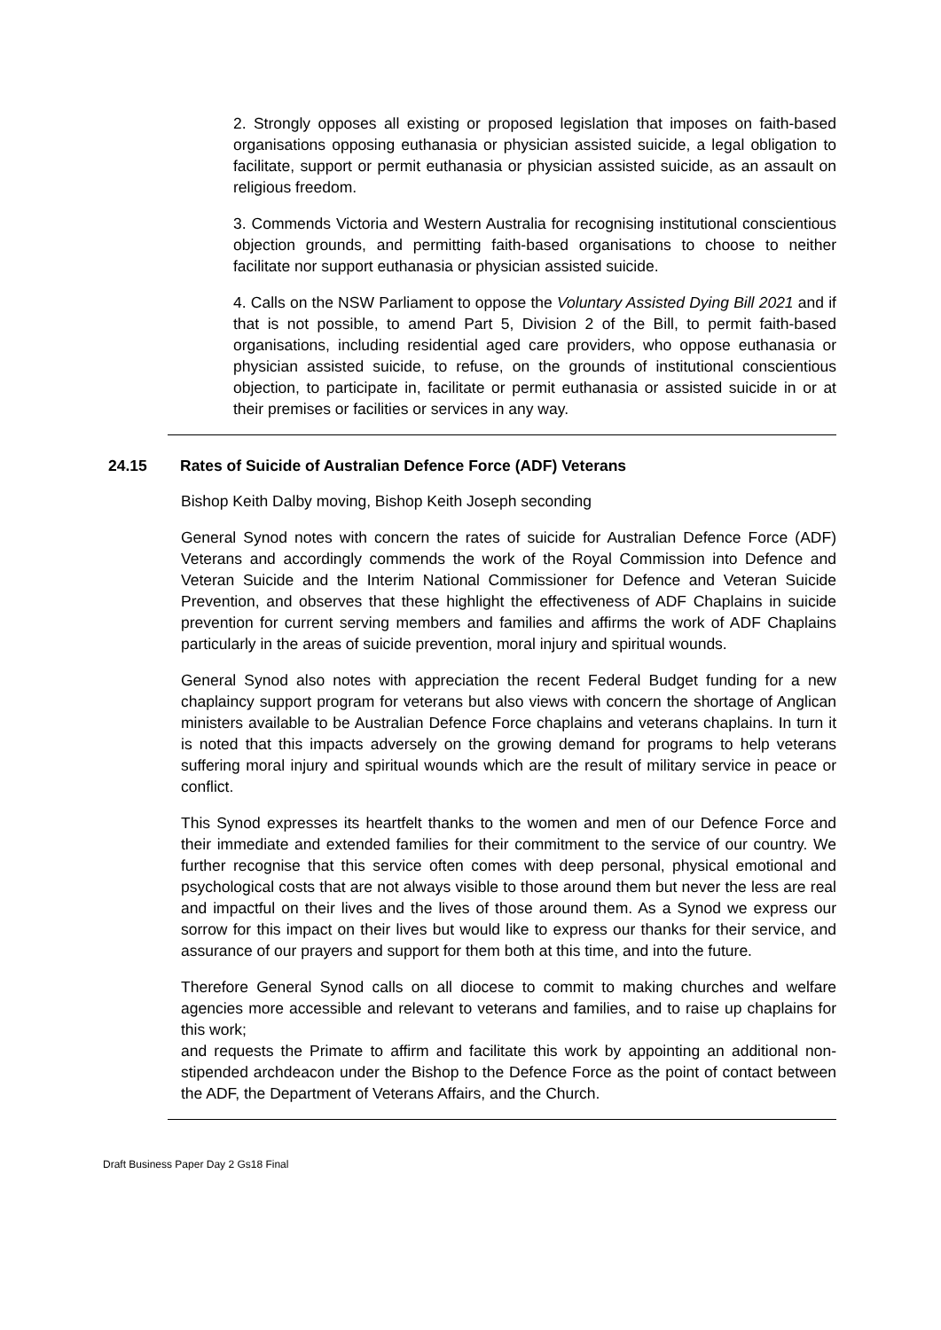2. Strongly opposes all existing or proposed legislation that imposes on faith-based organisations opposing euthanasia or physician assisted suicide, a legal obligation to facilitate, support or permit euthanasia or physician assisted suicide, as an assault on religious freedom.
3. Commends Victoria and Western Australia for recognising institutional conscientious objection grounds, and permitting faith-based organisations to choose to neither facilitate nor support euthanasia or physician assisted suicide.
4. Calls on the NSW Parliament to oppose the Voluntary Assisted Dying Bill 2021 and if that is not possible, to amend Part 5, Division 2 of the Bill, to permit faith-based organisations, including residential aged care providers, who oppose euthanasia or physician assisted suicide, to refuse, on the grounds of institutional conscientious objection, to participate in, facilitate or permit euthanasia or assisted suicide in or at their premises or facilities or services in any way.
24.15 Rates of Suicide of Australian Defence Force (ADF) Veterans
Bishop Keith Dalby moving, Bishop Keith Joseph seconding
General Synod notes with concern the rates of suicide for Australian Defence Force (ADF) Veterans and accordingly commends the work of the Royal Commission into Defence and Veteran Suicide and the Interim National Commissioner for Defence and Veteran Suicide Prevention, and observes that these highlight the effectiveness of ADF Chaplains in suicide prevention for current serving members and families and affirms the work of ADF Chaplains particularly in the areas of suicide prevention, moral injury and spiritual wounds.
General Synod also notes with appreciation the recent Federal Budget funding for a new chaplaincy support program for veterans but also views with concern the shortage of Anglican ministers available to be Australian Defence Force chaplains and veterans chaplains. In turn it is noted that this impacts adversely on the growing demand for programs to help veterans suffering moral injury and spiritual wounds which are the result of military service in peace or conflict.
This Synod expresses its heartfelt thanks to the women and men of our Defence Force and their immediate and extended families for their commitment to the service of our country. We further recognise that this service often comes with deep personal, physical emotional and psychological costs that are not always visible to those around them but never the less are real and impactful on their lives and the lives of those around them. As a Synod we express our sorrow for this impact on their lives but would like to express our thanks for their service, and assurance of our prayers and support for them both at this time, and into the future.
Therefore General Synod calls on all diocese to commit to making churches and welfare agencies more accessible and relevant to veterans and families, and to raise up chaplains for this work;
and requests the Primate to affirm and facilitate this work by appointing an additional non-stipended archdeacon under the Bishop to the Defence Force as the point of contact between the ADF, the Department of Veterans Affairs, and the Church.
Draft Business Paper Day 2 Gs18 Final